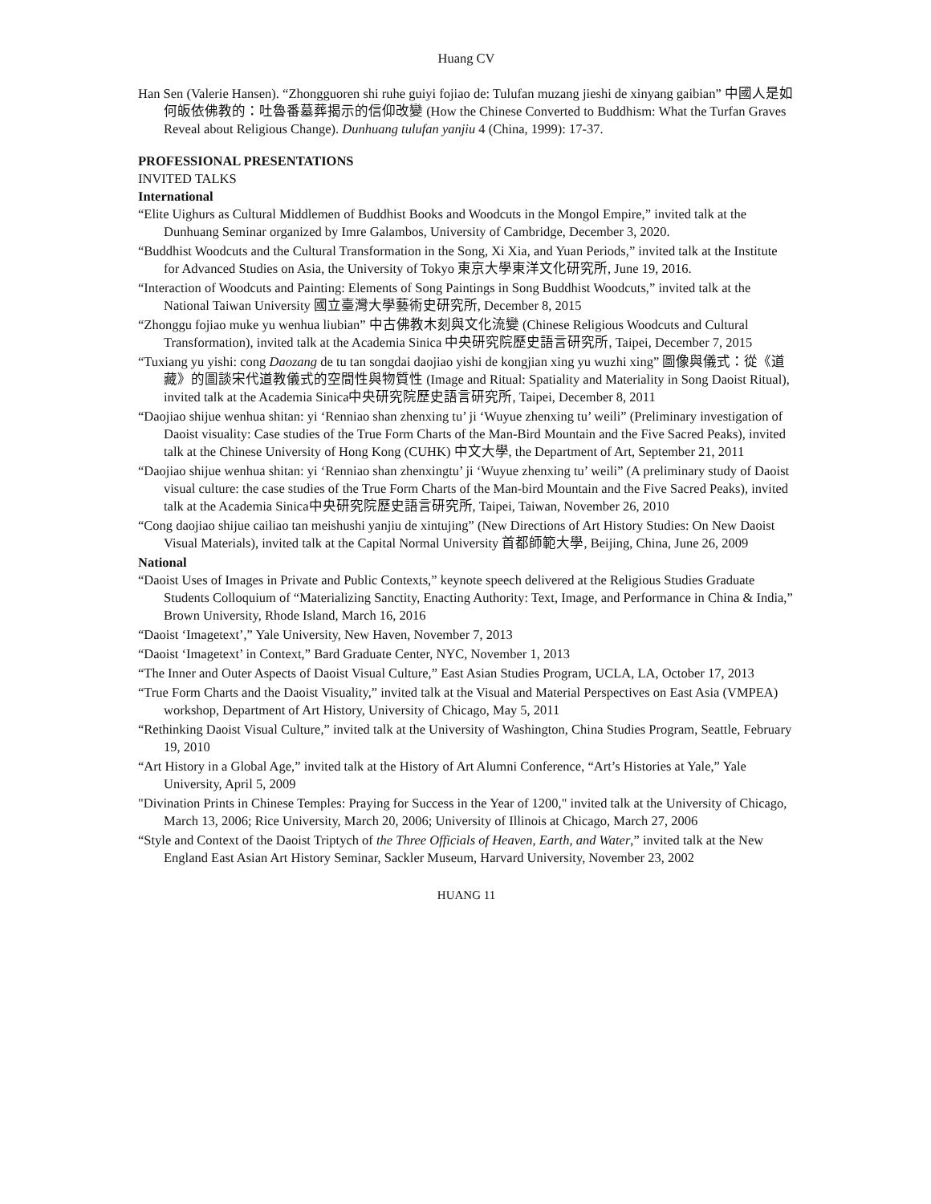Huang CV
Han Sen (Valerie Hansen). “Zhongguoren shi ruhe guiyi fojiao de: Tulufan muzang jieshi de xinyang gaibian” 中國人是如何皈依佛教的：吐魯番墓葬揭示的信仰改變 (How the Chinese Converted to Buddhism: What the Turfan Graves Reveal about Religious Change). Dunhuang tulufan yanjiu 4 (China, 1999): 17-37.
PROFESSIONAL PRESENTATIONS
INVITED TALKS
International
“Elite Uighurs as Cultural Middlemen of Buddhist Books and Woodcuts in the Mongol Empire,” invited talk at the Dunhuang Seminar organized by Imre Galambos, University of Cambridge, December 3, 2020.
“Buddhist Woodcuts and the Cultural Transformation in the Song, Xi Xia, and Yuan Periods,” invited talk at the Institute for Advanced Studies on Asia, the University of Tokyo 東京大學東洋文化研究所, June 19, 2016.
“Interaction of Woodcuts and Painting: Elements of Song Paintings in Song Buddhist Woodcuts,” invited talk at the National Taiwan University 國立臺灣大學藝術史研究所, December 8, 2015
“Zhonggu fojiao muke yu wenhua liubian” 中古佛教木刻與文化流變 (Chinese Religious Woodcuts and Cultural Transformation), invited talk at the Academia Sinica 中央研究院歷史語言研究所, Taipei, December 7, 2015
“Tuxiang yu yishi: cong Daozang de tu tan songdai daojiao yishi de kongjian xing yu wuzhi xing” 圖像與儀式：從《道藏》的圖談宋代道教儀式的空間性與物質性 (Image and Ritual: Spatiality and Materiality in Song Daoist Ritual), invited talk at the Academia Sinica中央研究院歷史語言研究所, Taipei, December 8, 2011
“Daojiao shijue wenhua shitan: yi ‘Renniao shan zhenxing tu’ ji ‘Wuyue zhenxing tu’ weili” (Preliminary investigation of Daoist visuality: Case studies of the True Form Charts of the Man-Bird Mountain and the Five Sacred Peaks), invited talk at the Chinese University of Hong Kong (CUHK) 中文大學, the Department of Art, September 21, 2011
“Daojiao shijue wenhua shitan: yi ‘Renniao shan zhenxingtu’ ji ‘Wuyue zhenxing tu’ weili” (A preliminary study of Daoist visual culture: the case studies of the True Form Charts of the Man-bird Mountain and the Five Sacred Peaks), invited talk at the Academia Sinica中央研究院歷史語言研究所, Taipei, Taiwan, November 26, 2010
“Cong daojiao shijue cailiao tan meishushi yanjiu de xintujing” (New Directions of Art History Studies: On New Daoist Visual Materials), invited talk at the Capital Normal University 首都師範大學, Beijing, China, June 26, 2009
National
“Daoist Uses of Images in Private and Public Contexts,” keynote speech delivered at the Religious Studies Graduate Students Colloquium of “Materializing Sanctity, Enacting Authority: Text, Image, and Performance in China & India,” Brown University, Rhode Island, March 16, 2016
“Daoist ‘Imagetext’,” Yale University, New Haven, November 7, 2013
“Daoist ‘Imagetext’ in Context,” Bard Graduate Center, NYC, November 1, 2013
“The Inner and Outer Aspects of Daoist Visual Culture,” East Asian Studies Program, UCLA, LA, October 17, 2013
“True Form Charts and the Daoist Visuality,” invited talk at the Visual and Material Perspectives on East Asia (VMPEA) workshop, Department of Art History, University of Chicago, May 5, 2011
“Rethinking Daoist Visual Culture,” invited talk at the University of Washington, China Studies Program, Seattle, February 19, 2010
“Art History in a Global Age,” invited talk at the History of Art Alumni Conference, “Art’s Histories at Yale,” Yale University, April 5, 2009
"Divination Prints in Chinese Temples: Praying for Success in the Year of 1200," invited talk at the University of Chicago, March 13, 2006; Rice University, March 20, 2006; University of Illinois at Chicago, March 27, 2006
“Style and Context of the Daoist Triptych of the Three Officials of Heaven, Earth, and Water,” invited talk at the New England East Asian Art History Seminar, Sackler Museum, Harvard University, November 23, 2002
HUANG 11